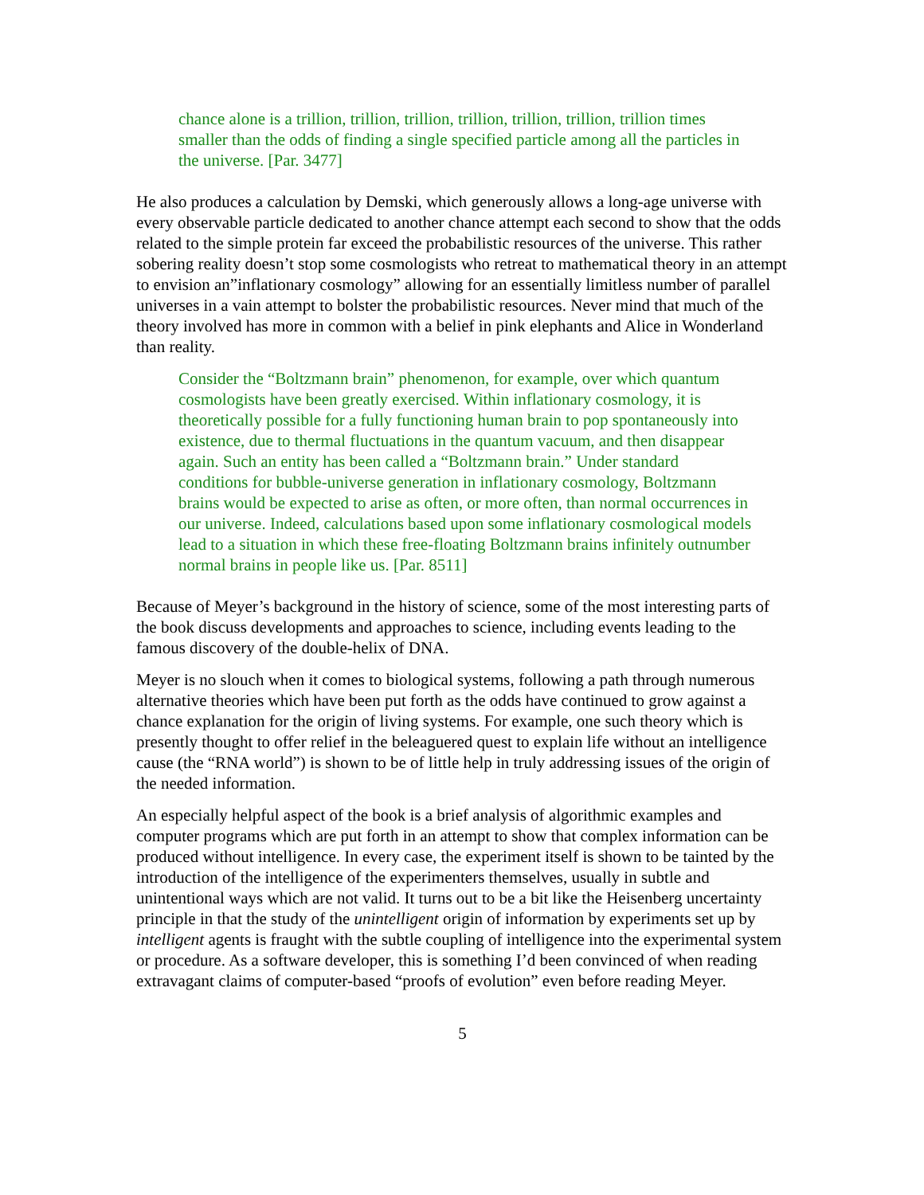chance alone is a trillion, trillion, trillion, trillion, trillion, trillion, trillion times smaller than the odds of finding a single specified particle among all the particles in the universe. [Par. 3477]
He also produces a calculation by Demski, which generously allows a long-age universe with every observable particle dedicated to another chance attempt each second to show that the odds related to the simple protein far exceed the probabilistic resources of the universe. This rather sobering reality doesn’t stop some cosmologists who retreat to mathematical theory in an attempt to envision an”inflationary cosmology” allowing for an essentially limitless number of parallel universes in a vain attempt to bolster the probabilistic resources. Never mind that much of the theory involved has more in common with a belief in pink elephants and Alice in Wonderland than reality.
Consider the “Boltzmann brain” phenomenon, for example, over which quantum cosmologists have been greatly exercised. Within inflationary cosmology, it is theoretically possible for a fully functioning human brain to pop spontaneously into existence, due to thermal fluctuations in the quantum vacuum, and then disappear again. Such an entity has been called a “Boltzmann brain.” Under standard conditions for bubble-universe generation in inflationary cosmology, Boltzmann brains would be expected to arise as often, or more often, than normal occurrences in our universe. Indeed, calculations based upon some inflationary cosmological models lead to a situation in which these free-floating Boltzmann brains infinitely outnumber normal brains in people like us. [Par. 8511]
Because of Meyer’s background in the history of science, some of the most interesting parts of the book discuss developments and approaches to science, including events leading to the famous discovery of the double-helix of DNA.
Meyer is no slouch when it comes to biological systems, following a path through numerous alternative theories which have been put forth as the odds have continued to grow against a chance explanation for the origin of living systems. For example, one such theory which is presently thought to offer relief in the beleaguered quest to explain life without an intelligence cause (the “RNA world”) is shown to be of little help in truly addressing issues of the origin of the needed information.
An especially helpful aspect of the book is a brief analysis of algorithmic examples and computer programs which are put forth in an attempt to show that complex information can be produced without intelligence. In every case, the experiment itself is shown to be tainted by the introduction of the intelligence of the experimenters themselves, usually in subtle and unintentional ways which are not valid. It turns out to be a bit like the Heisenberg uncertainty principle in that the study of the unintelligent origin of information by experiments set up by intelligent agents is fraught with the subtle coupling of intelligence into the experimental system or procedure. As a software developer, this is something I’d been convinced of when reading extravagant claims of computer-based “proofs of evolution” even before reading Meyer.
5